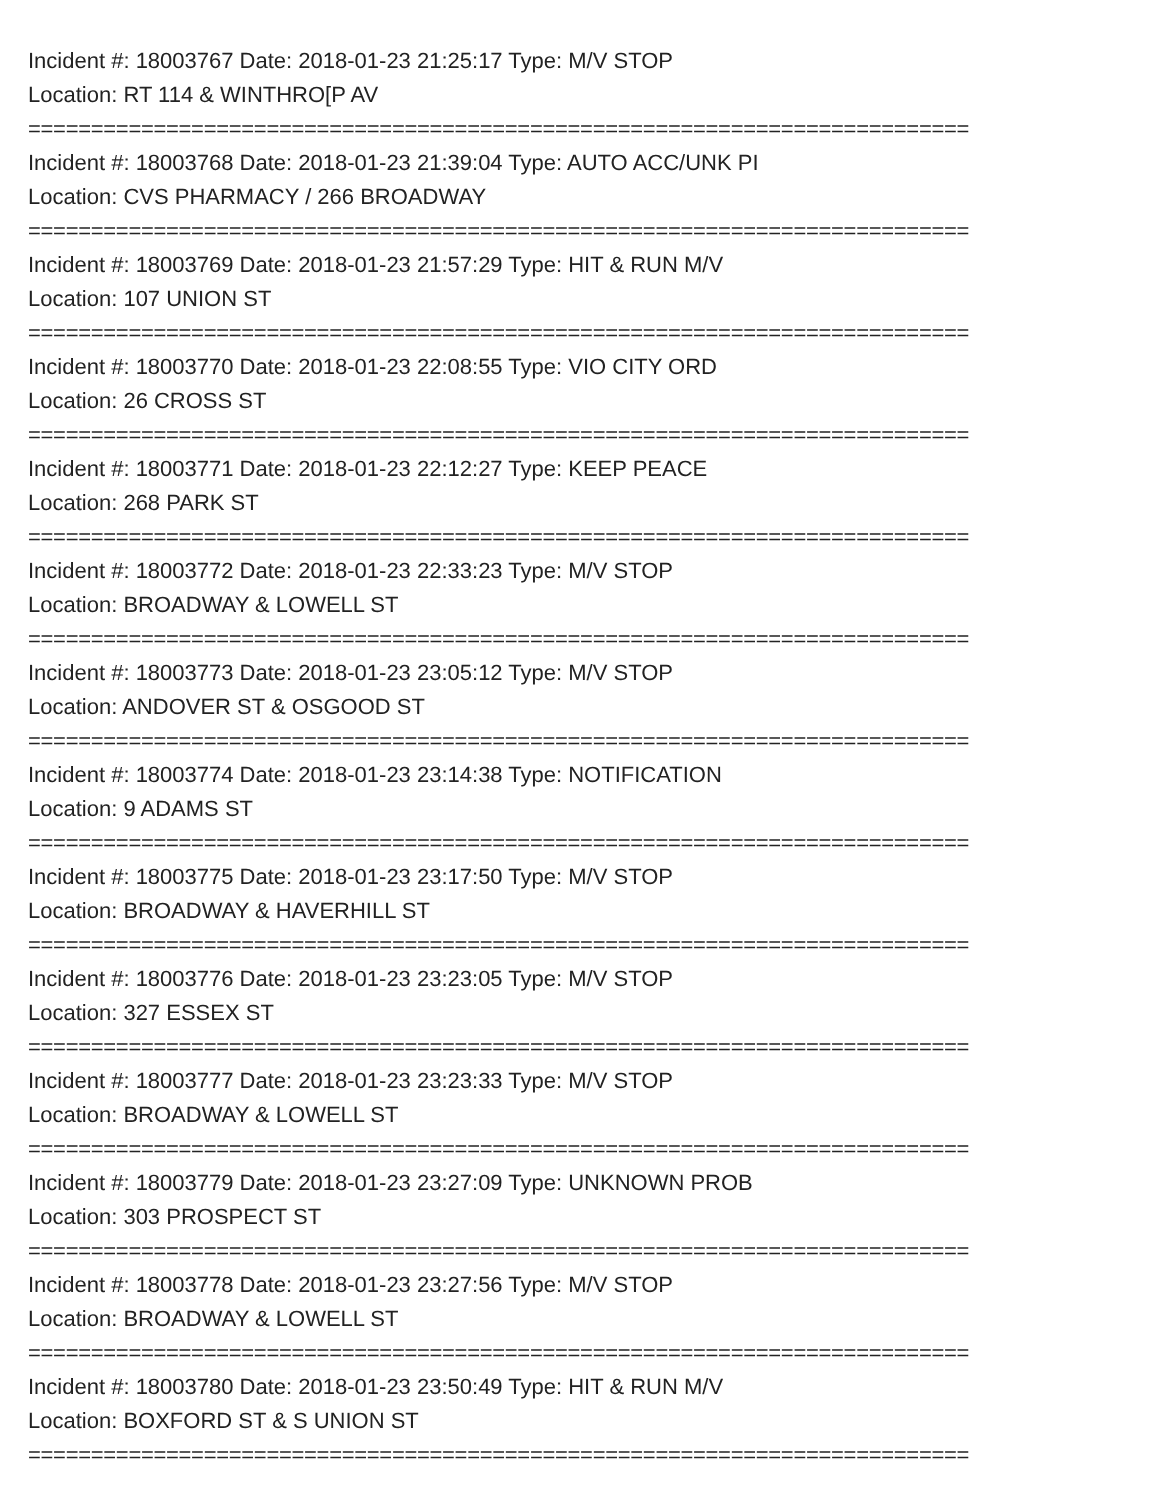Incident #: 18003767 Date: 2018-01-23 21:25:17 Type: M/V STOP
Location: RT 114 & WINTHRO[P AV
===========================================================================
Incident #: 18003768 Date: 2018-01-23 21:39:04 Type: AUTO ACC/UNK PI
Location: CVS PHARMACY / 266 BROADWAY
===========================================================================
Incident #: 18003769 Date: 2018-01-23 21:57:29 Type: HIT & RUN M/V
Location: 107 UNION ST
===========================================================================
Incident #: 18003770 Date: 2018-01-23 22:08:55 Type: VIO CITY ORD
Location: 26 CROSS ST
===========================================================================
Incident #: 18003771 Date: 2018-01-23 22:12:27 Type: KEEP PEACE
Location: 268 PARK ST
===========================================================================
Incident #: 18003772 Date: 2018-01-23 22:33:23 Type: M/V STOP
Location: BROADWAY & LOWELL ST
===========================================================================
Incident #: 18003773 Date: 2018-01-23 23:05:12 Type: M/V STOP
Location: ANDOVER ST & OSGOOD ST
===========================================================================
Incident #: 18003774 Date: 2018-01-23 23:14:38 Type: NOTIFICATION
Location: 9 ADAMS ST
===========================================================================
Incident #: 18003775 Date: 2018-01-23 23:17:50 Type: M/V STOP
Location: BROADWAY & HAVERHILL ST
===========================================================================
Incident #: 18003776 Date: 2018-01-23 23:23:05 Type: M/V STOP
Location: 327 ESSEX ST
===========================================================================
Incident #: 18003777 Date: 2018-01-23 23:23:33 Type: M/V STOP
Location: BROADWAY & LOWELL ST
===========================================================================
Incident #: 18003779 Date: 2018-01-23 23:27:09 Type: UNKNOWN PROB
Location: 303 PROSPECT ST
===========================================================================
Incident #: 18003778 Date: 2018-01-23 23:27:56 Type: M/V STOP
Location: BROADWAY & LOWELL ST
===========================================================================
Incident #: 18003780 Date: 2018-01-23 23:50:49 Type: HIT & RUN M/V
Location: BOXFORD ST & S UNION ST
===========================================================================